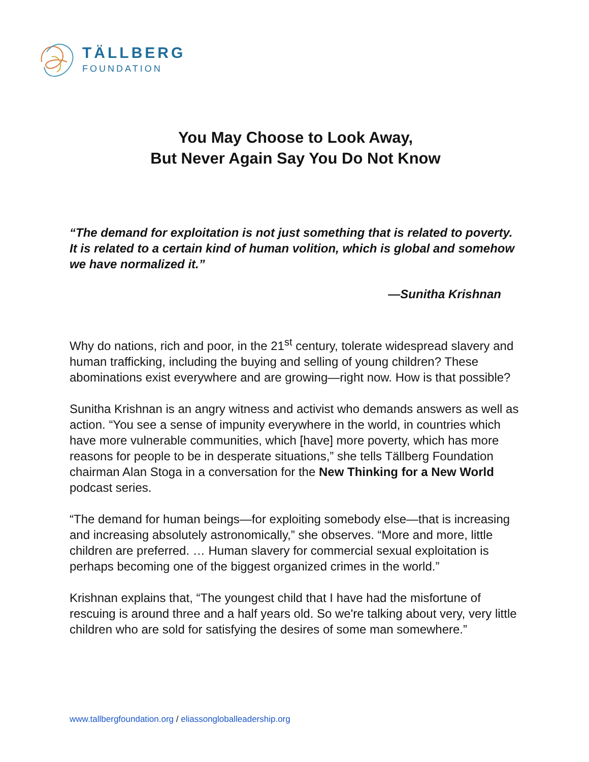TÄLLBERG
FOUNDATION
You May Choose to Look Away,
But Never Again Say You Do Not Know
“The demand for exploitation is not just something that is related to poverty. It is related to a certain kind of human volition, which is global and somehow we have normalized it.”
—Sunitha Krishnan
Why do nations, rich and poor, in the 21<sup>st</sup> century, tolerate widespread slavery and human trafficking, including the buying and selling of young children? These abominations exist everywhere and are growing—right now. How is that possible?
Sunitha Krishnan is an angry witness and activist who demands answers as well as action. “You see a sense of impunity everywhere in the world, in countries which have more vulnerable communities, which [have] more poverty, which has more reasons for people to be in desperate situations,” she tells Tällberg Foundation chairman Alan Stoga in a conversation for the New Thinking for a New World podcast series.
“The demand for human beings—for exploiting somebody else—that is increasing and increasing absolutely astronomically,” she observes. “More and more, little children are preferred. … Human slavery for commercial sexual exploitation is perhaps becoming one of the biggest organized crimes in the world.”
Krishnan explains that, “The youngest child that I have had the misfortune of rescuing is around three and a half years old. So we're talking about very, very little children who are sold for satisfying the desires of some man somewhere.”
www.tallbergfoundation.org / eliassongloballeadership.org